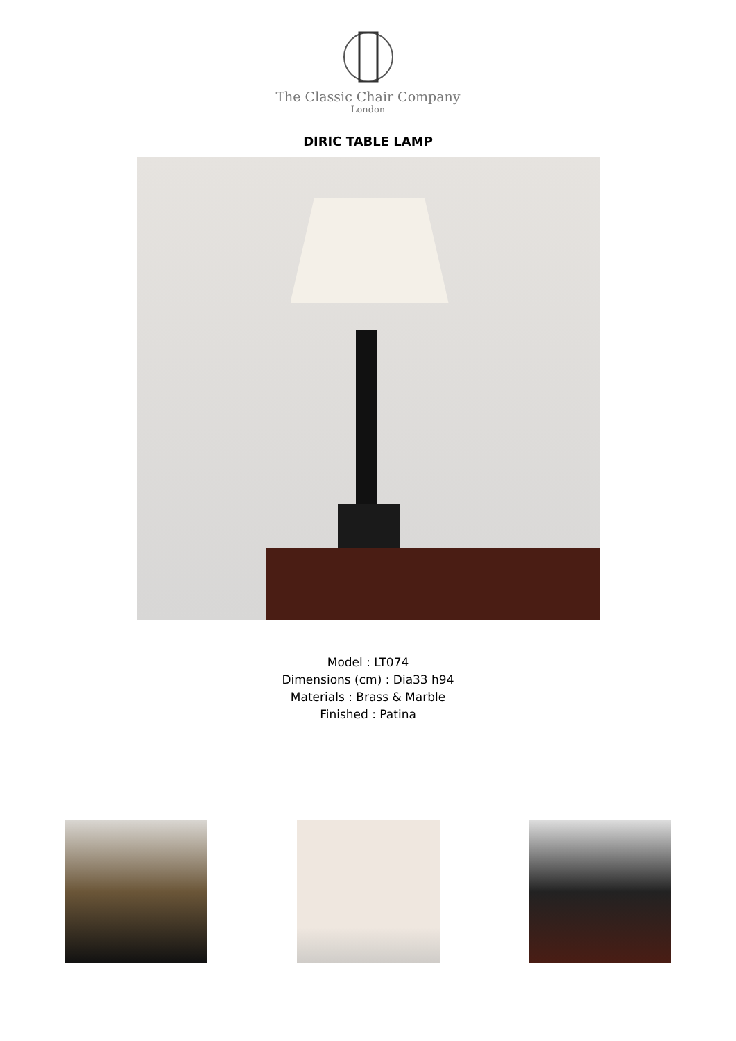The Classic Chair Company
London
DIRIC TABLE LAMP
Model : LT074
Dimensions (cm) : Dia33 h94
Materials : Brass & Marble
Finished : Patina